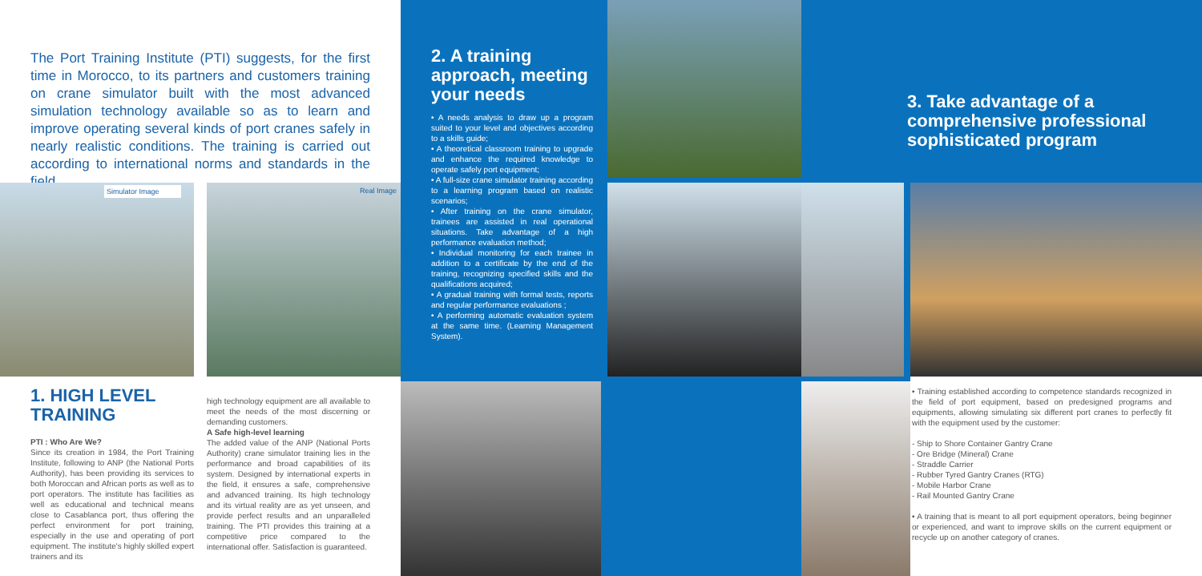The Port Training Institute (PTI) suggests, for the first time in Morocco, to its partners and customers training on crane simulator built with the most advanced simulation technology available so as to learn and improve operating several kinds of port cranes safely in nearly realistic conditions. The training is carried out according to international norms and standards in the field.
Simulator Image Real Image
1. HIGH LEVEL TRAINING
PTI : Who Are We?
Since its creation in 1984, the Port Training Institute, following to ANP (the National Ports Authority), has been providing its services to both Moroccan and African ports as well as to port operators. The institute has facilities as well as educational and technical means close to Casablanca port, thus offering the perfect environment for port training, especially in the use and operating of port equipment. The institute's highly skilled expert trainers and its
high technology equipment are all available to meet the needs of the most discerning or demanding customers.
A Safe high-level learning
The added value of the ANP (National Ports Authority) crane simulator training lies in the performance and broad capabilities of its system. Designed by international experts in the field, it ensures a safe, comprehensive and advanced training. Its high technology and its virtual reality are as yet unseen, and provide perfect results and an unparalleled training. The PTI provides this training at a competitive price compared to the international offer. Satisfaction is guaranteed.
2. A training approach, meeting your needs
• A needs analysis to draw up a program suited to your level and objectives according to a skills guide;
• A theoretical classroom training to upgrade and enhance the required knowledge to operate safely port equipment;
• A full-size crane simulator training according to a learning program based on realistic scenarios;
• After training on the crane simulator, trainees are assisted in real operational situations. Take advantage of a high performance evaluation method;
• Individual monitoring for each trainee in addition to a certificate by the end of the training, recognizing specified skills and the qualifications acquired;
• A gradual training with formal tests, reports and regular performance evaluations ;
• A performing automatic evaluation system at the same time. (Learning Management System).
3. Take advantage of a comprehensive professional sophisticated program
• Training established according to competence standards recognized in the field of port equipment, based on predesigned programs and equipments, allowing simulating six different port cranes to perfectly fit with the equipment used by the customer:
- Ship to Shore Container Gantry Crane
- Ore Bridge (Mineral) Crane
- Straddle Carrier
- Rubber Tyred Gantry Cranes (RTG)
- Mobile Harbor Crane
- Rail Mounted Gantry Crane
• A training that is meant to all port equipment operators, being beginner or experienced, and want to improve skills on the current equipment or recycle up on another category of cranes.